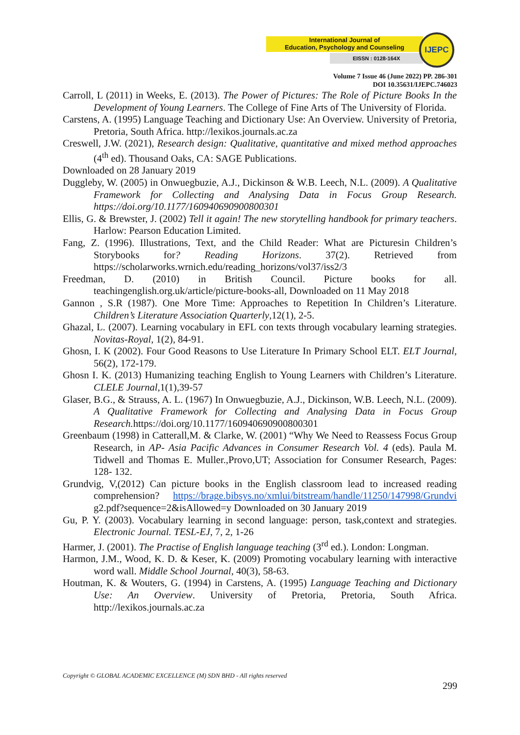International Journal of
Education, Psychology and Counseling
EISSN : 0128-164X
IJEPC
Volume 7 Issue 46 (June 2022) PP. 286-301
DOI 10.35631/IJEPC.746023
Carroll, L (2011) in Weeks, E. (2013). The Power of Pictures: The Role of Picture Books In the Development of Young Learners. The College of Fine Arts of The University of Florida.
Carstens, A. (1995) Language Teaching and Dictionary Use: An Overview. University of Pretoria, Pretoria, South Africa. http://lexikos.journals.ac.za
Creswell, J.W. (2021), Research design: Qualitative, quantitative and mixed method approaches (4<sup>th</sup> ed). Thousand Oaks, CA: SAGE Publications.
Downloaded on 28 January 2019
Duggleby, W. (2005) in Onwuegbuzie, A.J., Dickinson & W.B. Leech, N.L. (2009). A Qualitative Framework for Collecting and Analysing Data in Focus Group Research. https://doi.org/10.1177/160940690900800301
Ellis, G. & Brewster, J. (2002) Tell it again! The new storytelling handbook for primary teachers. Harlow: Pearson Education Limited.
Fang, Z. (1996). Illustrations, Text, and the Child Reader: What are Picturesin Children’s Storybooks for? Reading Horizons. 37(2). Retrieved from https://scholarworks.wrnich.edu/reading_horizons/vol37/iss2/3
Freedman, D. (2010) in British Council. Picture books for all. teachingenglish.org.uk/article/picture-books-all, Downloaded on 11 May 2018
Gannon , S.R (1987). One More Time: Approaches to Repetition In Children’s Literature. Children’s Literature Association Quarterly,12(1), 2-5.
Ghazal, L. (2007). Learning vocabulary in EFL con texts through vocabulary learning strategies. Novitas-Royal, 1(2), 84-91.
Ghosn, I. K (2002). Four Good Reasons to Use Literature In Primary School ELT. ELT Journal, 56(2), 172-179.
Ghosn I. K. (2013) Humanizing teaching English to Young Learners with Children’s Literature. CLELE Journal,1(1),39-57
Glaser, B.G., & Strauss, A. L. (1967) In Onwuegbuzie, A.J., Dickinson, W.B. Leech, N.L. (2009). A Qualitative Framework for Collecting and Analysing Data in Focus Group Research. https://doi.org/10.1177/160940690900800301
Greenbaum (1998) in Catterall,M. & Clarke, W. (2001) “Why We Need to Reassess Focus Group Research, in AP- Asia Pacific Advances in Consumer Research Vol. 4 (eds). Paula M. Tidwell and Thomas E. Muller.,Provo,UT; Association for Consumer Research, Pages: 128- 132.
Grundvig, V,(2012) Can picture books in the English classroom lead to increased reading comprehension? https://brage.bibsys.no/xmlui/bitstream/handle/11250/147998/Grundvi g2.pdf?sequence=2&isAllowed=y Downloaded on 30 January 2019
Gu, P. Y. (2003). Vocabulary learning in second language: person, task,context and strategies. Electronic Journal. TESL-EJ, 7, 2, 1-26
Harmer, J. (2001). The Practise of English language teaching (3<sup>rd</sup> ed.). London: Longman.
Harmon, J.M., Wood, K. D. & Keser, K. (2009) Promoting vocabulary learning with interactive word wall. Middle School Journal, 40(3), 58-63.
Houtman, K. & Wouters, G. (1994) in Carstens, A. (1995) Language Teaching and Dictionary Use: An Overview. University of Pretoria, Pretoria, South Africa. http://lexikos.journals.ac.za
Copyright © GLOBAL ACADEMIC EXCELLENCE (M) SDN BHD - All rights reserved
299